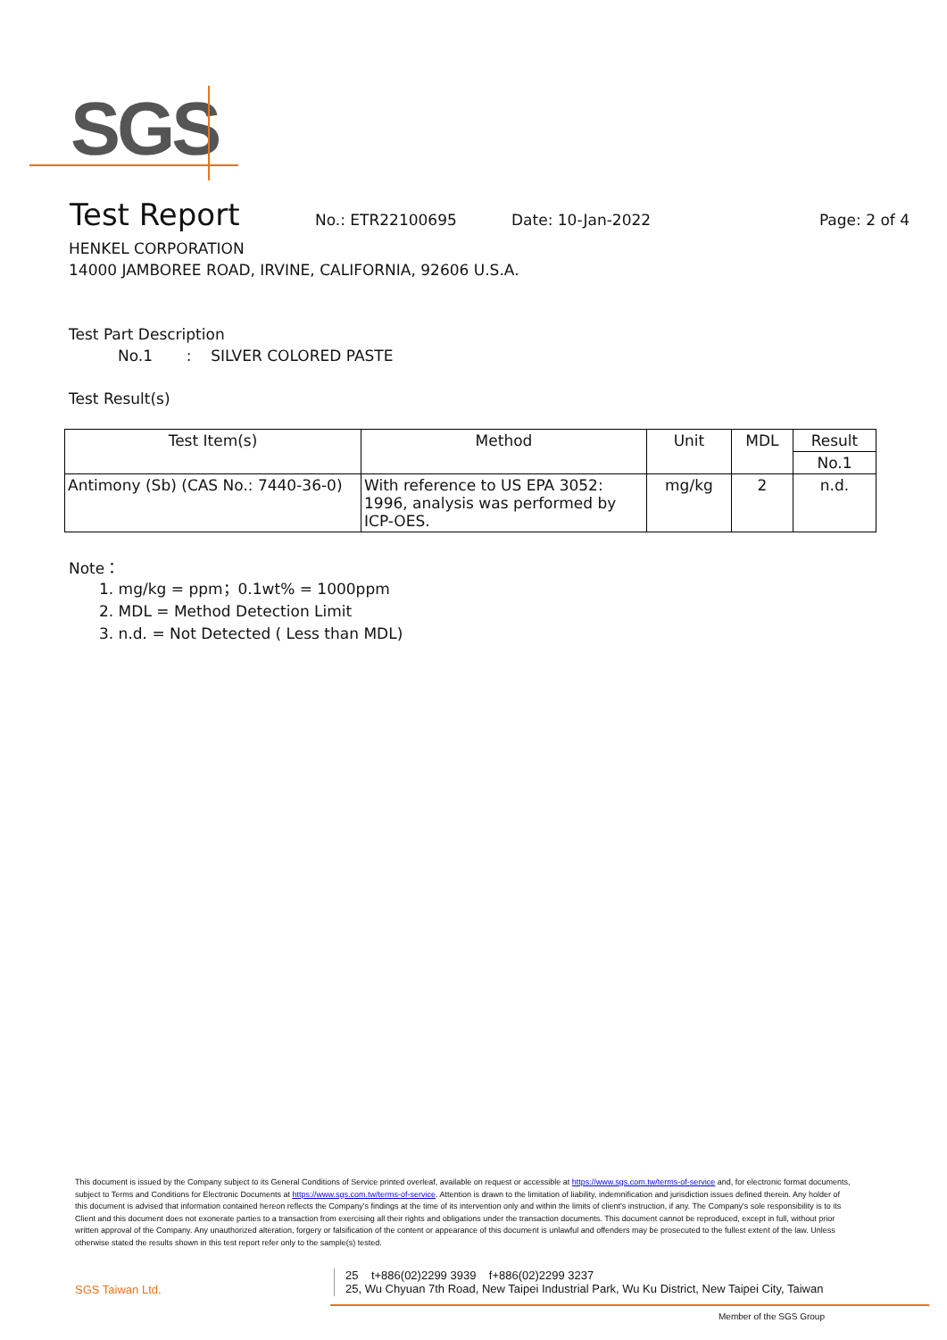SGS
Test Report
No.: ETR22100695 Date: 10-Jan-2022 Page: 2 of 4
HENKEL CORPORATION
14000 JAMBOREE ROAD, IRVINE, CALIFORNIA, 92606 U.S.A.
Test Part Description
No.1 : SILVER COLORED PASTE
Test Result(s)
| Test Item(s) | Method | Unit | MDL | Result |
| --- | --- | --- | --- | --- |
| | | | | No.1 |
| Antimony (Sb) (CAS No.: 7440-36-0) | With reference to US EPA 3052: 1996, analysis was performed by ICP-OES. | mg/kg | 2 | n.d. |
Note：
1. mg/kg = ppm；0.1wt% = 1000ppm
2. MDL = Method Detection Limit
3. n.d. = Not Detected ( Less than MDL)
This document is issued by the Company subject to its General Conditions of Service printed overleaf, available on request or accessible at https://www.sgs.com.tw/terms-of-service and, for electronic format documents, subject to Terms and Conditions for Electronic Documents at https://www.sgs.com.tw/terms-of-service. Attention is drawn to the limitation of liability, indemnification and jurisdiction issues defined therein. Any holder of this document is advised that information contained hereon reflects the Company's findings at the time of its intervention only and within the limits of client's instruction, if any. The Company's sole responsibility is to its Client and this document does not exonerate parties to a transaction from exercising all their rights and obligations under the transaction documents. This document cannot be reproduced, except in full, without prior written approval of the Company. Any unauthorized alteration, forgery or falsification of the content or appearance of this document is unlawful and offenders may be prosecuted to the fullest extent of the law. Unless otherwise stated the results shown in this test report refer only to the sample(s) tested.
SGS Taiwan Ltd.
25 t+886(02)2299 3939 f+886(02)2299 3237
25, Wu Chyuan 7th Road, New Taipei Industrial Park, Wu Ku District, New Taipei City, Taiwan
Member of the SGS Group